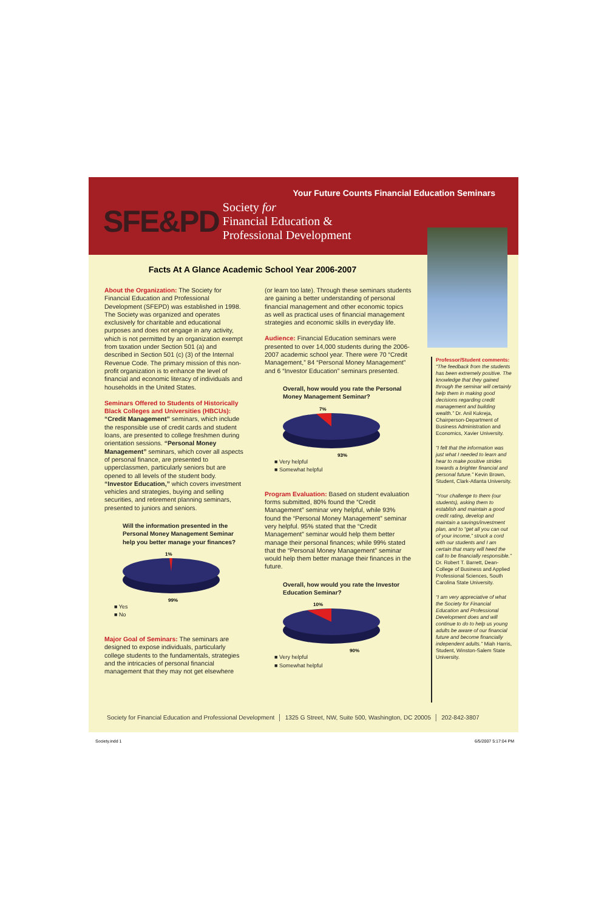Your Future Counts Financial Education Seminars
SFE&PD
Society for
Financial Education &
Professional Development
Facts At A Glance Academic School Year 2006-2007
About the Organization: The Society for Financial Education and Professional Development (SFEPD) was established in 1998. The Society was organized and operates exclusively for charitable and educational purposes and does not engage in any activity, which is not permitted by an organization exempt from taxation under Section 501 (a) and described in Section 501 (c) (3) of the Internal Revenue Code. The primary mission of this non-profit organization is to enhance the level of financial and economic literacy of individuals and households in the United States.
Seminars Offered to Students of Historically Black Colleges and Universities (HBCUs):
“Credit Management” seminars, which include the responsible use of credit cards and student loans, are presented to college freshmen during orientation sessions. “Personal Money Management” seminars, which cover all aspects of personal finance, are presented to upperclassmen, particularly seniors but are opened to all levels of the student body. “Investor Education,” which covers investment vehicles and strategies, buying and selling securities, and retirement planning seminars, presented to juniors and seniors.
Will the information presented in the Personal Money Management Seminar help you better manage your finances?
1%
99%
■ Yes
■ No
Major Goal of Seminars: The seminars are designed to expose individuals, particularly college students to the fundamentals, strategies and the intricacies of personal financial management that they may not get elsewhere
(or learn too late). Through these seminars students are gaining a better understanding of personal financial management and other economic topics as well as practical uses of financial management strategies and economic skills in everyday life.
Audience: Financial Education seminars were presented to over 14,000 students during the 2006-2007 academic school year. There were 70 “Credit Management,” 84 “Personal Money Management” and 6 “Investor Education” seminars presented.
Overall, how would you rate the Personal Money Management Seminar?
7%
93%
■ Very helpful
■ Somewhat helpful
Program Evaluation: Based on student evaluation forms submitted, 80% found the “Credit Management” seminar very helpful, while 93% found the “Personal Money Management” seminar very helpful. 95% stated that the “Credit Management” seminar would help them better manage their personal finances; while 99% stated that the “Personal Money Management” seminar would help them better manage their finances in the future.
Overall, how would you rate the Investor Education Seminar?
10%
90%
■ Very helpful
■ Somewhat helpful
Professor/Student comments:
“The feedback from the students has been extremely positive. The knowledge that they gained through the seminar will certainly help them in making good decisions regarding credit management and building wealth.” Dr. Anil Kukreja, Chairperson-Department of Business Administration and Economics, Xavier University.
“I felt that the information was just what I needed to learn and hear to make positive strides towards a brighter financial and personal future.” Kevin Brown, Student, Clark-Atlanta University.
“Your challenge to them (our students), asking them to establish and maintain a good credit rating, develop and maintain a savings/investment plan, and to “get all you can out of your income,” struck a cord with our students and I am certain that many will heed the call to be financially responsible.” Dr. Robert T. Barrett, Dean-College of Business and Applied Professional Sciences, South Carolina State University.
“I am very appreciative of what the Society for Financial Education and Professional Development does and will continue to do to help us young adults be aware of our financial future and become financially independent adults.” Miah Harris, Student, Winston-Salem State University.
Society for Financial Education and Professional Development │ 1325 G Street, NW, Suite 500, Washington, DC 20005 │ 202-842-3807
Society.indd 1 6/5/2007 5:17:04 PM